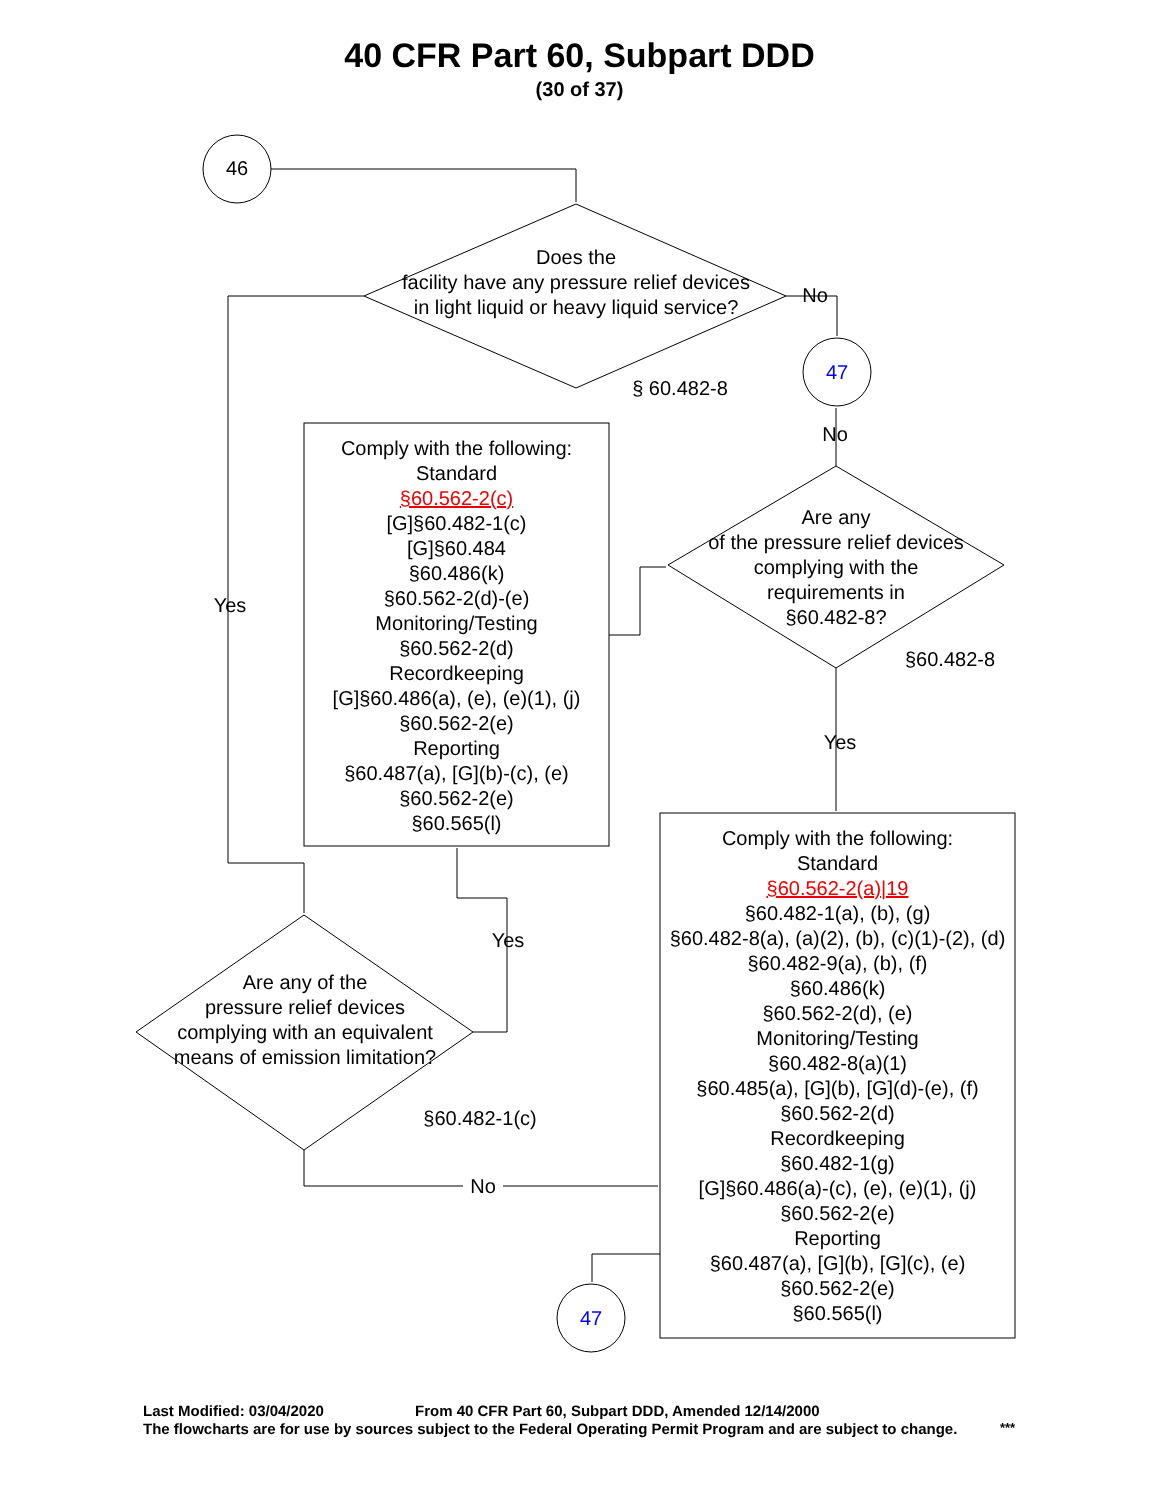40 CFR Part 60, Subpart DDD
(30 of 37)
46
Does the
facility have any pressure relief devices in light liquid or heavy liquid service?
No
47
§ 60.482-8
Comply with the following:
Standard
§60.562-2(c)
[G]§60.482-1(c)
[G]§60.484
§60.486(k)
§60.562-2(d)-(e)
Monitoring/Testing
§60.562-2(d)
Recordkeeping
[G]§60.486(a), (e), (e)(1), (j)
§60.562-2(e)
Reporting
§60.487(a), [G](b)-(c), (e)
§60.562-2(e)
§60.565(l)
No
Are any
of the pressure relief devices complying with the requirements in
§60.482-8?
§60.482-8
Yes
Yes
Comply with the following:
Standard
§60.562-2(a)|19
§60.482-1(a), (b), (g)
§60.482-8(a), (a)(2), (b), (c)(1)-(2), (d)
§60.482-9(a), (b), (f)
§60.486(k)
§60.562-2(d), (e)
Monitoring/Testing
§60.482-8(a)(1)
§60.485(a), [G](b), [G](d)-(e), (f)
§60.562-2(d)
Recordkeeping
§60.482-1(g)
[G]§60.486(a)-(c), (e), (e)(1), (j)
§60.562-2(e)
Reporting
§60.487(a), [G](b), [G](c), (e)
§60.562-2(e)
§60.565(l)
Yes
Are any of the
pressure relief devices complying with an equivalent means of emission limitation?
§60.482-1(c)
No
47
Last Modified: 03/04/2020 From 40 CFR Part 60, Subpart DDD, Amended 12/14/2000
The flowcharts are for use by sources subject to the Federal Operating Permit Program and are subject to change.
***